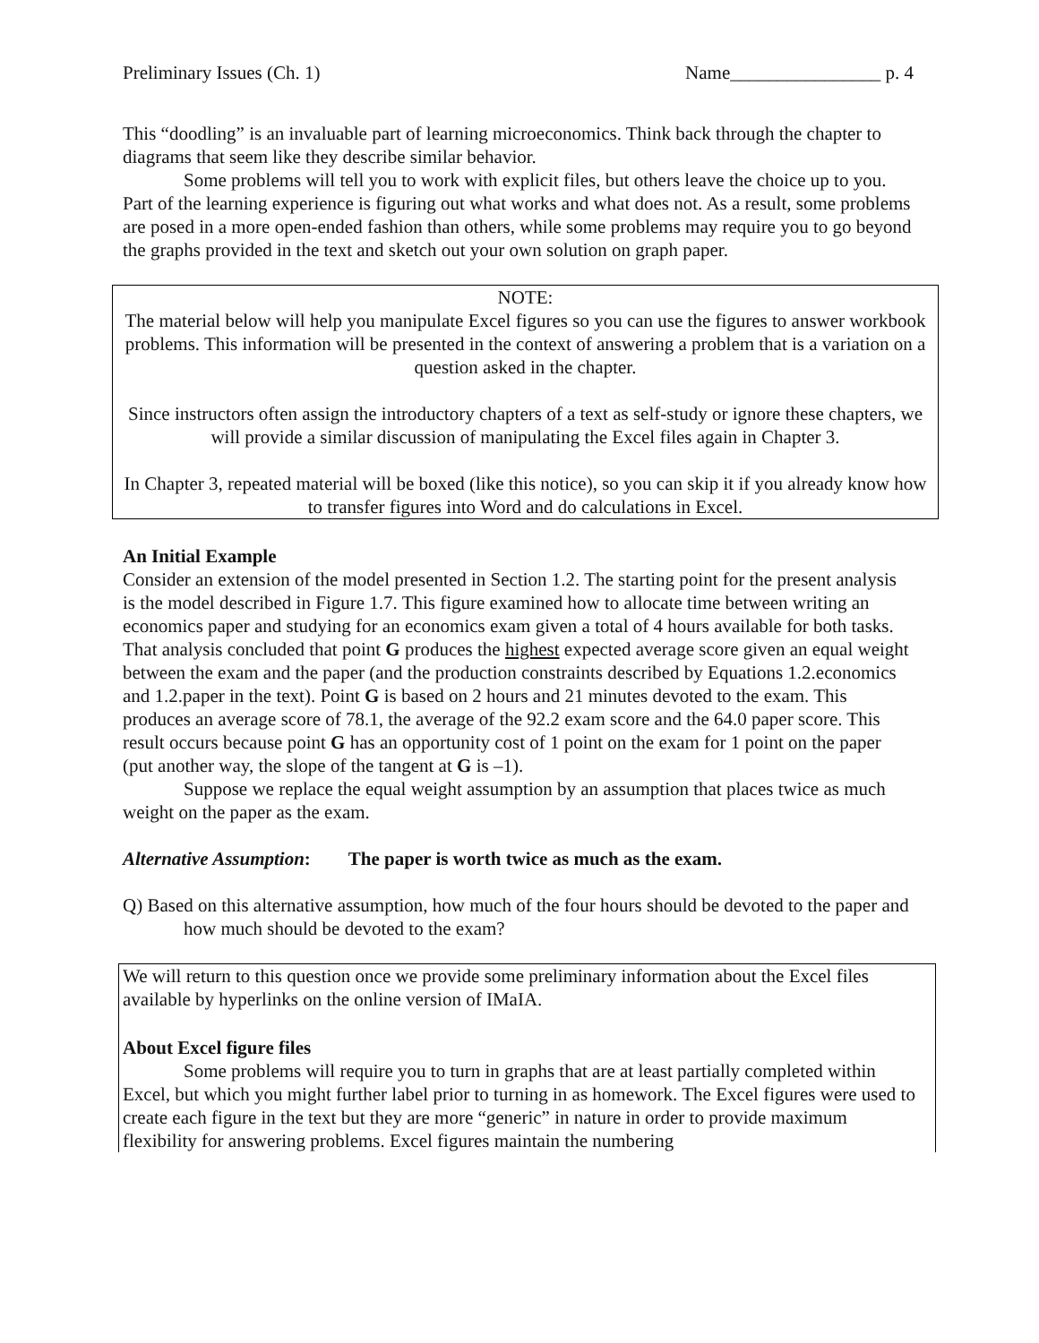Preliminary Issues (Ch. 1) Name________________ p. 4
This “doodling” is an invaluable part of learning microeconomics. Think back through the chapter to diagrams that seem like they describe similar behavior.
Some problems will tell you to work with explicit files, but others leave the choice up to you. Part of the learning experience is figuring out what works and what does not. As a result, some problems are posed in a more open-ended fashion than others, while some problems may require you to go beyond the graphs provided in the text and sketch out your own solution on graph paper.
NOTE:
The material below will help you manipulate Excel figures so you can use the figures to answer workbook problems. This information will be presented in the context of answering a problem that is a variation on a question asked in the chapter.
Since instructors often assign the introductory chapters of a text as self-study or ignore these chapters, we will provide a similar discussion of manipulating the Excel files again in Chapter 3.
In Chapter 3, repeated material will be boxed (like this notice), so you can skip it if you already know how to transfer figures into Word and do calculations in Excel.
An Initial Example
Consider an extension of the model presented in Section 1.2. The starting point for the present analysis is the model described in Figure 1.7. This figure examined how to allocate time between writing an economics paper and studying for an economics exam given a total of 4 hours available for both tasks. That analysis concluded that point G produces the highest expected average score given an equal weight between the exam and the paper (and the production constraints described by Equations 1.2.economics and 1.2.paper in the text). Point G is based on 2 hours and 21 minutes devoted to the exam. This produces an average score of 78.1, the average of the 92.2 exam score and the 64.0 paper score. This result occurs because point G has an opportunity cost of 1 point on the exam for 1 point on the paper (put another way, the slope of the tangent at G is –1).
Suppose we replace the equal weight assumption by an assumption that places twice as much weight on the paper as the exam.
Alternative Assumption: The paper is worth twice as much as the exam.
Q) Based on this alternative assumption, how much of the four hours should be devoted to the paper and how much should be devoted to the exam?
We will return to this question once we provide some preliminary information about the Excel files available by hyperlinks on the online version of IMaIA.
About Excel figure files
Some problems will require you to turn in graphs that are at least partially completed within Excel, but which you might further label prior to turning in as homework. The Excel figures were used to create each figure in the text but they are more “generic” in nature in order to provide maximum flexibility for answering problems. Excel figures maintain the numbering